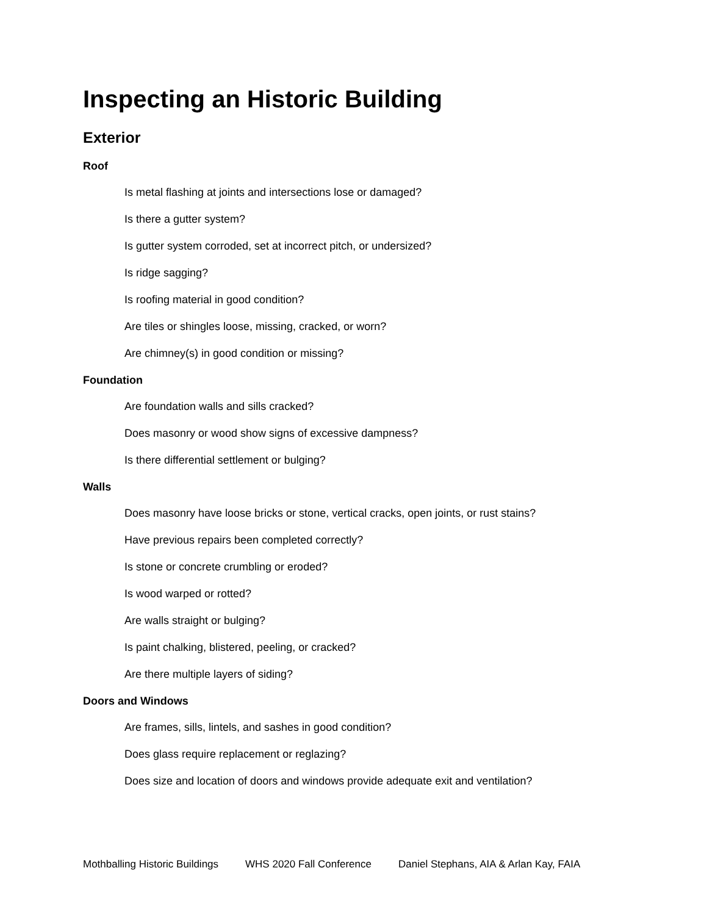Inspecting an Historic Building
Exterior
Roof
Is metal flashing at joints and intersections lose or damaged?
Is there a gutter system?
Is gutter system corroded, set at incorrect pitch, or undersized?
Is ridge sagging?
Is roofing material in good condition?
Are tiles or shingles loose, missing, cracked, or worn?
Are chimney(s) in good condition or missing?
Foundation
Are foundation walls and sills cracked?
Does masonry or wood show signs of excessive dampness?
Is there differential settlement or bulging?
Walls
Does masonry have loose bricks or stone, vertical cracks, open joints, or rust stains?
Have previous repairs been completed correctly?
Is stone or concrete crumbling or eroded?
Is wood warped or rotted?
Are walls straight or bulging?
Is paint chalking, blistered, peeling, or cracked?
Are there multiple layers of siding?
Doors and Windows
Are frames, sills, lintels, and sashes in good condition?
Does glass require replacement or reglazing?
Does size and location of doors and windows provide adequate exit and ventilation?
Mothballing Historic Buildings WHS 2020 Fall Conference Daniel Stephans, AIA & Arlan Kay, FAIA